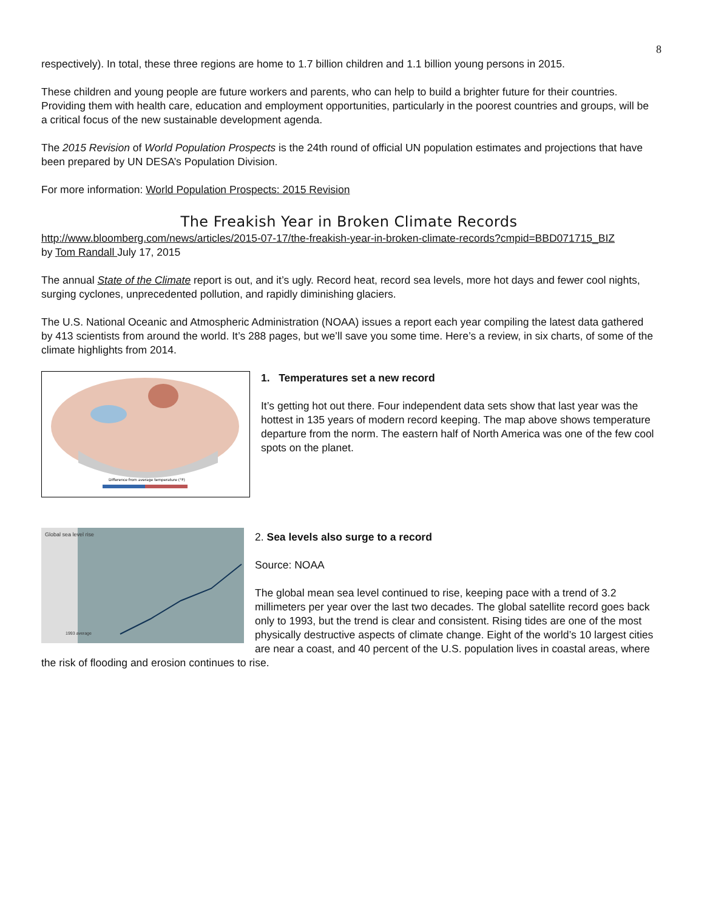8
respectively). In total, these three regions are home to 1.7 billion children and 1.1 billion young persons in 2015.
These children and young people are future workers and parents, who can help to build a brighter future for their countries. Providing them with health care, education and employment opportunities, particularly in the poorest countries and groups, will be a critical focus of the new sustainable development agenda.
The 2015 Revision of World Population Prospects is the 24th round of official UN population estimates and projections that have been prepared by UN DESA’s Population Division.
For more information: World Population Prospects: 2015 Revision
The Freakish Year in Broken Climate Records
http://www.bloomberg.com/news/articles/2015-07-17/the-freakish-year-in-broken-climate-records?cmpid=BBD071715_BIZ
by Tom Randall July 17, 2015
The annual State of the Climate report is out, and it’s ugly. Record heat, record sea levels, more hot days and fewer cool nights, surging cyclones, unprecedented pollution, and rapidly diminishing glaciers.
The U.S. National Oceanic and Atmospheric Administration (NOAA) issues a report each year compiling the latest data gathered by 413 scientists from around the world. It’s 288 pages, but we’ll save you some time. Here’s a review, in six charts, of some of the climate highlights from 2014.
Difference from average temperature (°F)
1. Temperatures set a new record
It’s getting hot out there. Four independent data sets show that last year was the hottest in 135 years of modern record keeping. The map above shows temperature departure from the norm. The eastern half of North America was one of the few cool spots on the planet.
Global sea level rise
1993 average
2. Sea levels also surge to a record
Source: NOAA
The global mean sea level continued to rise, keeping pace with a trend of 3.2 millimeters per year over the last two decades. The global satellite record goes back only to 1993, but the trend is clear and consistent. Rising tides are one of the most physically destructive aspects of climate change. Eight of the world’s 10 largest cities are near a coast, and 40 percent of the U.S. population lives in coastal areas, where the risk of flooding and erosion continues to rise.